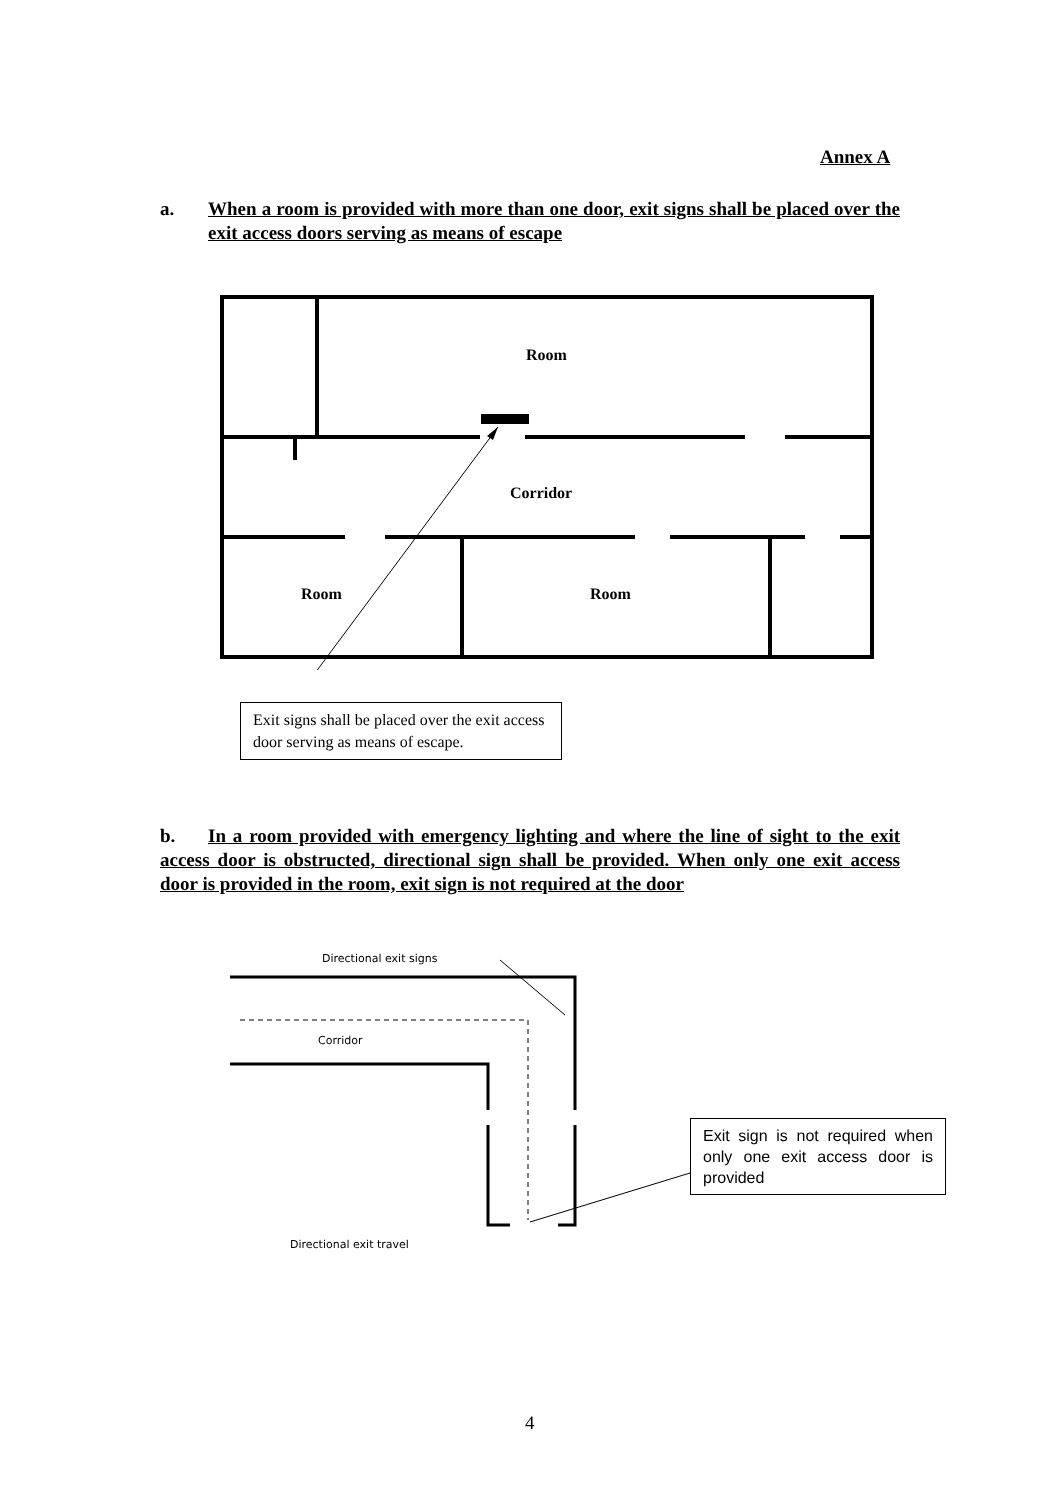Annex A
a. When a room is provided with more than one door, exit signs shall be placed over the exit access doors serving as means of escape
Room
Corridor
Room Room
Exit signs shall be placed over the exit access door serving as means of escape.
b. In a room provided with emergency lighting and where the line of sight to the exit access door is obstructed, directional sign shall be provided. When only one exit access door is provided in the room, exit sign is not required at the door
Directional exit signs
Corridor
Directional exit travel
Exit sign is not required when only one exit access door is provided
4